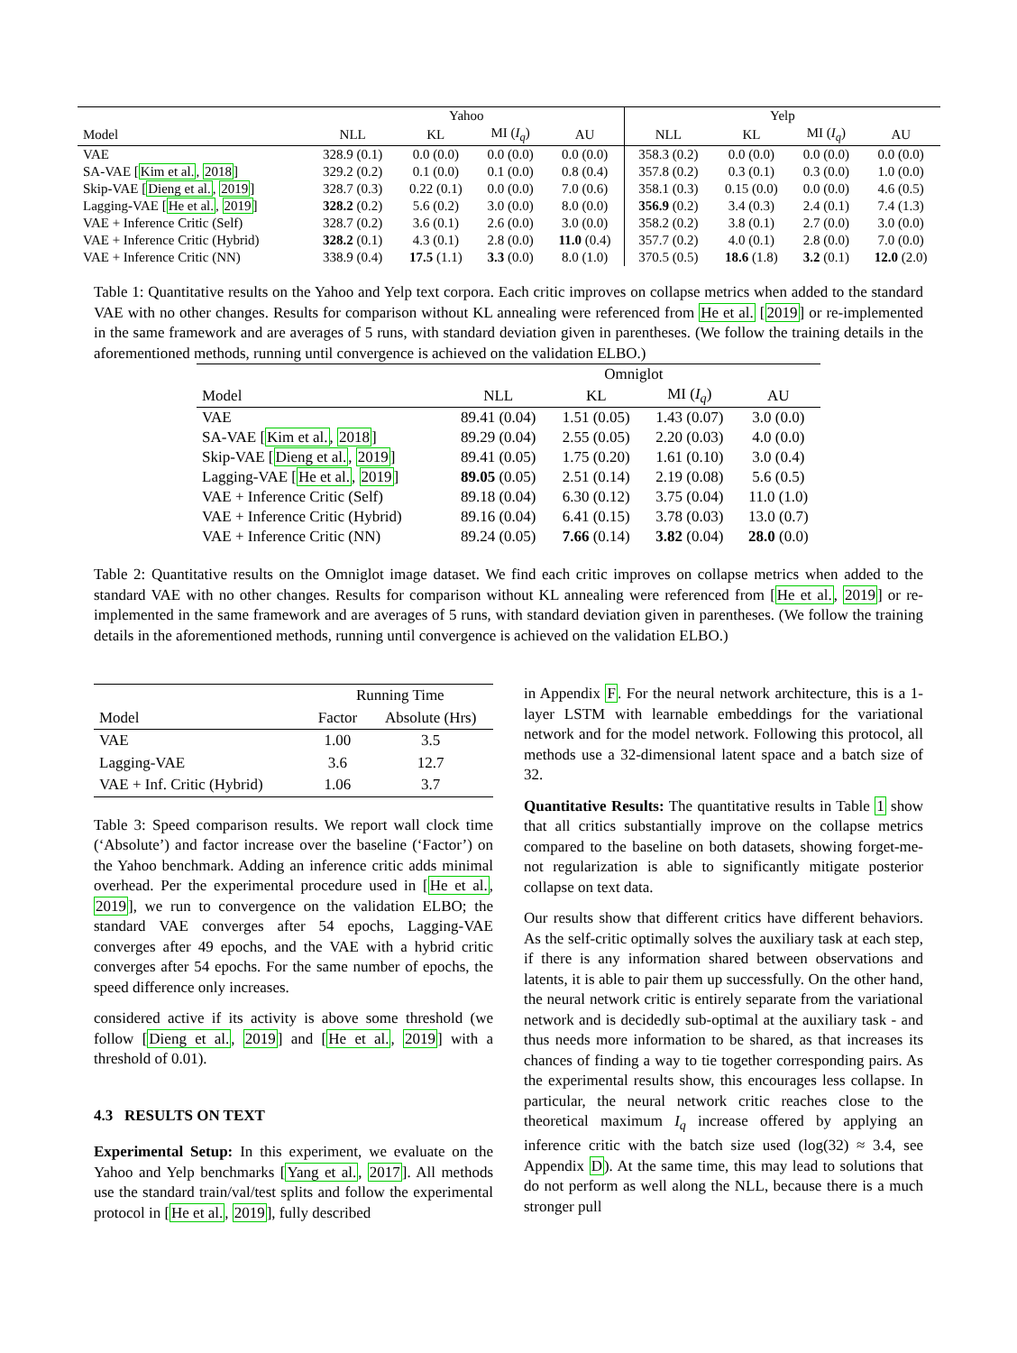| | Yahoo | | | | Yelp | | | |
| --- | --- | --- | --- | --- | --- | --- | --- | --- |
| Model | NLL | KL | MI ( I<sub>q</sub> ) | AU | NLL | KL | MI ( I<sub>q</sub> ) | AU |
| VAE | 328.9 (0.1) | 0.0 (0.0) | 0.0 (0.0) | 0.0 (0.0) | 358.3 (0.2) | 0.0 (0.0) | 0.0 (0.0) | 0.0 (0.0) |
| SA-VAE [ Kim et al. , 2018 ] | 329.2 (0.2) | 0.1 (0.0) | 0.1 (0.0) | 0.8 (0.4) | 357.8 (0.2) | 0.3 (0.1) | 0.3 (0.0) | 1.0 (0.0) |
| Skip-VAE [ Dieng et al. , 2019 ] | 328.7 (0.3) | 0.22 (0.1) | 0.0 (0.0) | 7.0 (0.6) | 358.1 (0.3) | 0.15 (0.0) | 0.0 (0.0) | 4.6 (0.5) |
| Lagging-VAE [ He et al. , 2019 ] | 328.2 (0.2) | 5.6 (0.2) | 3.0 (0.0) | 8.0 (0.0) | 356.9 (0.2) | 3.4 (0.3) | 2.4 (0.1) | 7.4 (1.3) |
| VAE + Inference Critic (Self) | 328.7 (0.2) | 3.6 (0.1) | 2.6 (0.0) | 3.0 (0.0) | 358.2 (0.2) | 3.8 (0.1) | 2.7 (0.0) | 3.0 (0.0) |
| VAE + Inference Critic (Hybrid) | 328.2 (0.1) | 4.3 (0.1) | 2.8 (0.0) | 11.0 (0.4) | 357.7 (0.2) | 4.0 (0.1) | 2.8 (0.0) | 7.0 (0.0) |
| VAE + Inference Critic (NN) | 338.9 (0.4) | 17.5 (1.1) | 3.3 (0.0) | 8.0 (1.0) | 370.5 (0.5) | 18.6 (1.8) | 3.2 (0.1) | 12.0 (2.0) |
Table 1: Quantitative results on the Yahoo and Yelp text corpora. Each critic improves on collapse metrics when added to the standard VAE with no other changes. Results for comparison without KL annealing were referenced from He et al. [2019] or re-implemented in the same framework and are averages of 5 runs, with standard deviation given in parentheses. (We follow the training details in the aforementioned methods, running until convergence is achieved on the validation ELBO.)
| | Omniglot | | | |
| --- | --- | --- | --- | --- |
| Model | NLL | KL | MI ( I<sub>q</sub> ) | AU |
| VAE | 89.41 (0.04) | 1.51 (0.05) | 1.43 (0.07) | 3.0 (0.0) |
| SA-VAE [ Kim et al. , 2018 ] | 89.29 (0.04) | 2.55 (0.05) | 2.20 (0.03) | 4.0 (0.0) |
| Skip-VAE [ Dieng et al. , 2019 ] | 89.41 (0.05) | 1.75 (0.20) | 1.61 (0.10) | 3.0 (0.4) |
| Lagging-VAE [ He et al. , 2019 ] | 89.05 (0.05) | 2.51 (0.14) | 2.19 (0.08) | 5.6 (0.5) |
| VAE + Inference Critic (Self) | 89.18 (0.04) | 6.30 (0.12) | 3.75 (0.04) | 11.0 (1.0) |
| VAE + Inference Critic (Hybrid) | 89.16 (0.04) | 6.41 (0.15) | 3.78 (0.03) | 13.0 (0.7) |
| VAE + Inference Critic (NN) | 89.24 (0.05) | 7.66 (0.14) | 3.82 (0.04) | 28.0 (0.0) |
Table 2: Quantitative results on the Omniglot image dataset. We find each critic improves on collapse metrics when added to the standard VAE with no other changes. Results for comparison without KL annealing were referenced from [He et al., 2019] or re-implemented in the same framework and are averages of 5 runs, with standard deviation given in parentheses. (We follow the training details in the aforementioned methods, running until convergence is achieved on the validation ELBO.)
| | Running Time | |
| --- | --- | --- |
| Model | Factor | Absolute (Hrs) |
| VAE | 1.00 | 3.5 |
| Lagging-VAE | 3.6 | 12.7 |
| VAE + Inf. Critic (Hybrid) | 1.06 | 3.7 |
Table 3: Speed comparison results. We report wall clock time (‘Absolute’) and factor increase over the baseline (‘Factor’) on the Yahoo benchmark. Adding an inference critic adds minimal overhead. Per the experimental procedure used in [He et al., 2019], we run to convergence on the validation ELBO; the standard VAE converges after 54 epochs, Lagging-VAE converges after 49 epochs, and the VAE with a hybrid critic converges after 54 epochs. For the same number of epochs, the speed difference only increases.
considered active if its activity is above some threshold (we follow [Dieng et al., 2019] and [He et al., 2019] with a threshold of 0.01).
4.3 RESULTS ON TEXT
Experimental Setup: In this experiment, we evaluate on the Yahoo and Yelp benchmarks [Yang et al., 2017]. All methods use the standard train/val/test splits and follow the experimental protocol in [He et al., 2019], fully described
in Appendix F. For the neural network architecture, this is a 1-layer LSTM with learnable embeddings for the variational network and for the model network. Following this protocol, all methods use a 32-dimensional latent space and a batch size of 32.
Quantitative Results: The quantitative results in Table 1 show that all critics substantially improve on the collapse metrics compared to the baseline on both datasets, showing forget-me-not regularization is able to significantly mitigate posterior collapse on text data.
Our results show that different critics have different behaviors. As the self-critic optimally solves the auxiliary task at each step, if there is any information shared between observations and latents, it is able to pair them up successfully. On the other hand, the neural network critic is entirely separate from the variational network and is decidedly sub-optimal at the auxiliary task - and thus needs more information to be shared, as that increases its chances of finding a way to tie together corresponding pairs. As the experimental results show, this encourages less collapse. In particular, the neural network critic reaches close to the theoretical maximum I<sub>q</sub> increase offered by applying an inference critic with the batch size used (log(32) ≈ 3.4, see Appendix D). At the same time, this may lead to solutions that do not perform as well along the NLL, because there is a much stronger pull